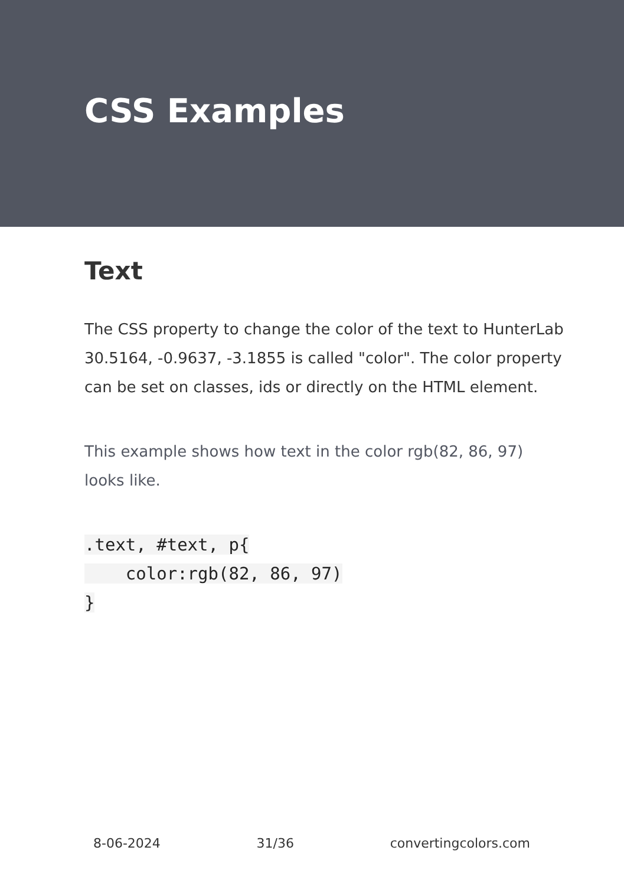CSS Examples
Text
The CSS property to change the color of the text to HunterLab 30.5164, -0.9637, -3.1855 is called "color". The color property can be set on classes, ids or directly on the HTML element.
This example shows how text in the color rgb(82, 86, 97) looks like.
.text, #text, p{
    color:rgb(82, 86, 97)
}
8-06-2024 31/36 convertingcolors.com